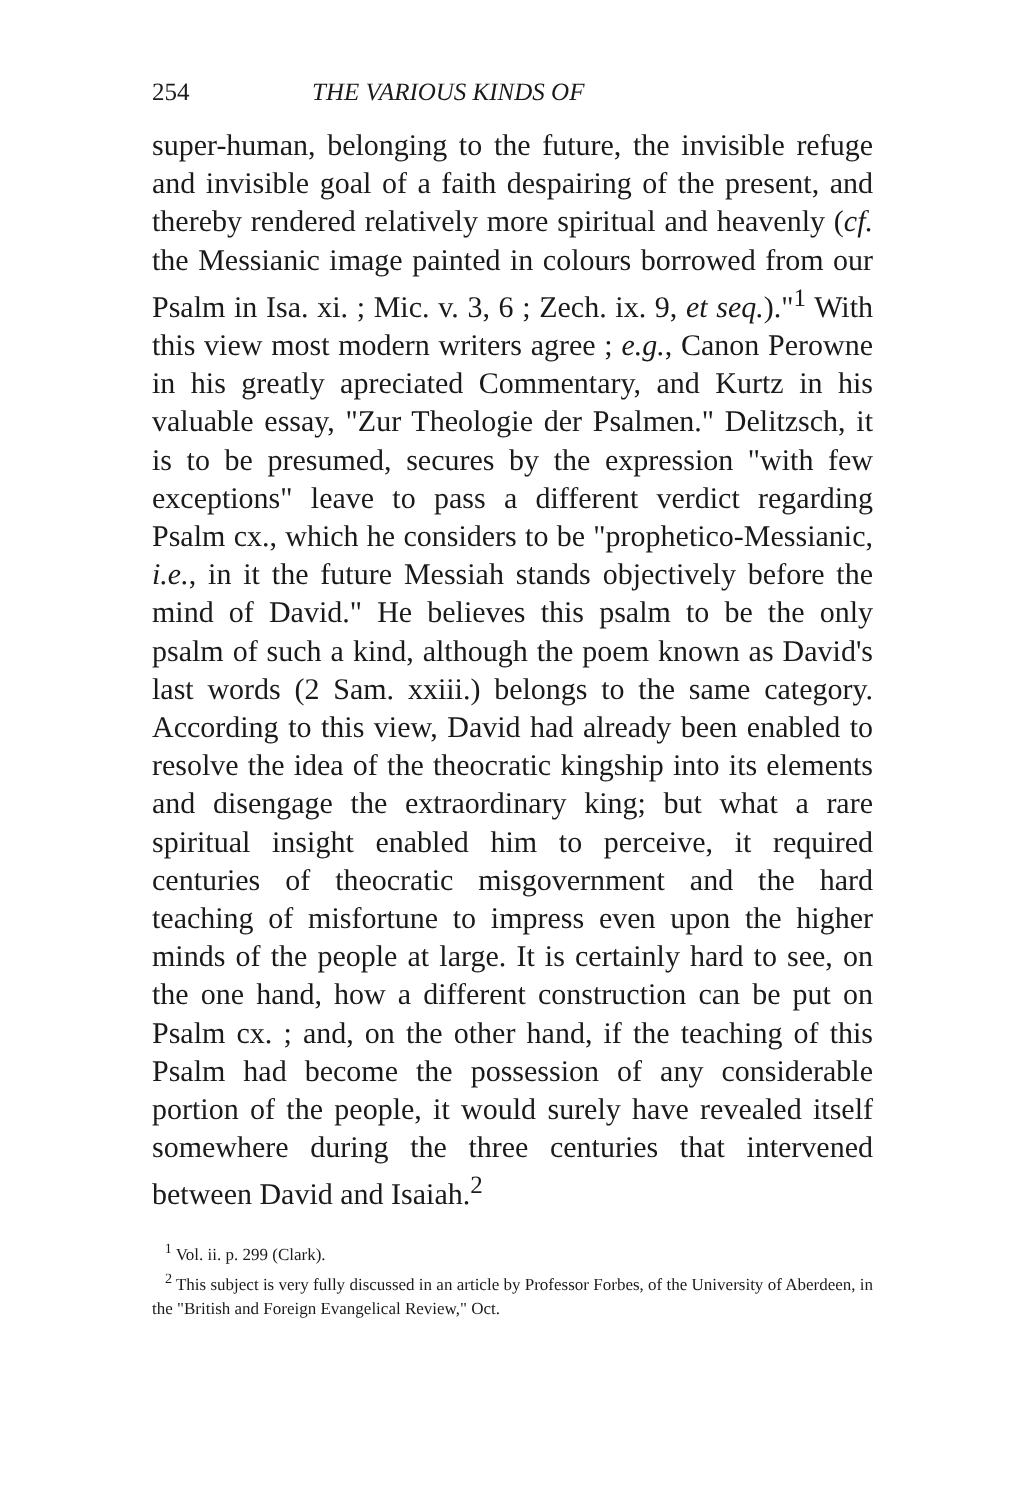254 THE VARIOUS KINDS OF
super-human, belonging to the future, the invisible refuge and invisible goal of a faith despairing of the present, and thereby rendered relatively more spiritual and heavenly (cf. the Messianic image painted in colours borrowed from our Psalm in Isa. xi. ; Mic. v. 3, 6 ; Zech. ix. 9, et seq.)."<sup>1</sup> With this view most modern writers agree ; e.g., Canon Perowne in his greatly apreciated Commentary, and Kurtz in his valuable essay, "Zur Theologie der Psalmen." Delitzsch, it is to be presumed, secures by the expression "with few exceptions" leave to pass a different verdict regarding Psalm cx., which he considers to be "prophetico-Messianic, i.e., in it the future Messiah stands objectively before the mind of David." He believes this psalm to be the only psalm of such a kind, although the poem known as David's last words (2 Sam. xxiii.) belongs to the same category. According to this view, David had already been enabled to resolve the idea of the theocratic kingship into its elements and disengage the extraordinary king; but what a rare spiritual insight enabled him to perceive, it required centuries of theocratic misgovernment and the hard teaching of misfortune to impress even upon the higher minds of the people at large. It is certainly hard to see, on the one hand, how a different construction can be put on Psalm cx. ; and, on the other hand, if the teaching of this Psalm had become the possession of any considerable portion of the people, it would surely have revealed itself somewhere during the three centuries that intervened between David and Isaiah.<sup>2</sup>
<sup>1</sup> Vol. ii. p. 299 (Clark).
<sup>2</sup> This subject is very fully discussed in an article by Professor Forbes, of the University of Aberdeen, in the "British and Foreign Evangelical Review," Oct.